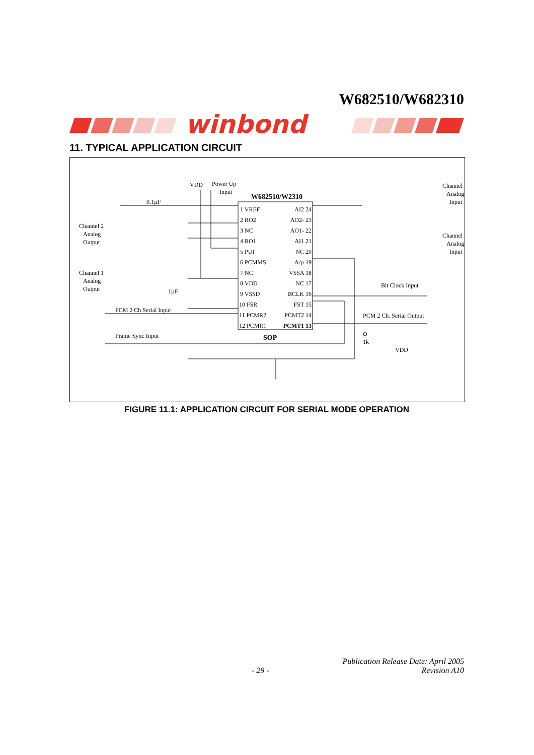W682510/W682310
winbond
11. TYPICAL APPLICATION CIRCUIT
W682510/W2310
SOP
1 VREF
2 RO2
3 NC
4 RO1
5 PUI
6 PCMMS
7 NC
8 VDD
9 VSSD
10 FSR
11 PCMR2
12 PCMR1
AI2 24
AO2- 23
AO1- 22
AI1 21
NC 20
A/µ 19
VSSA 18
NC 17
BCLK 16
FST 15
PCMT2 14
PCMT1 13
0.1µF
VDD
Power Up
Input
Channel 2
Analog
Output
Channel 1
Analog
Output
1µF
PCM 2 Ch Serial Input
Frame Sync Input
Channel
Analog
Input
Channel
Analog
Input
Bit Clock Input
PCM 2 Ch. Serial Output
Ω
1k
VDD
FIGURE 11.1: APPLICATION CIRCUIT FOR SERIAL MODE OPERATION
Publication Release Date: April 2005
- 29 - Revision A10